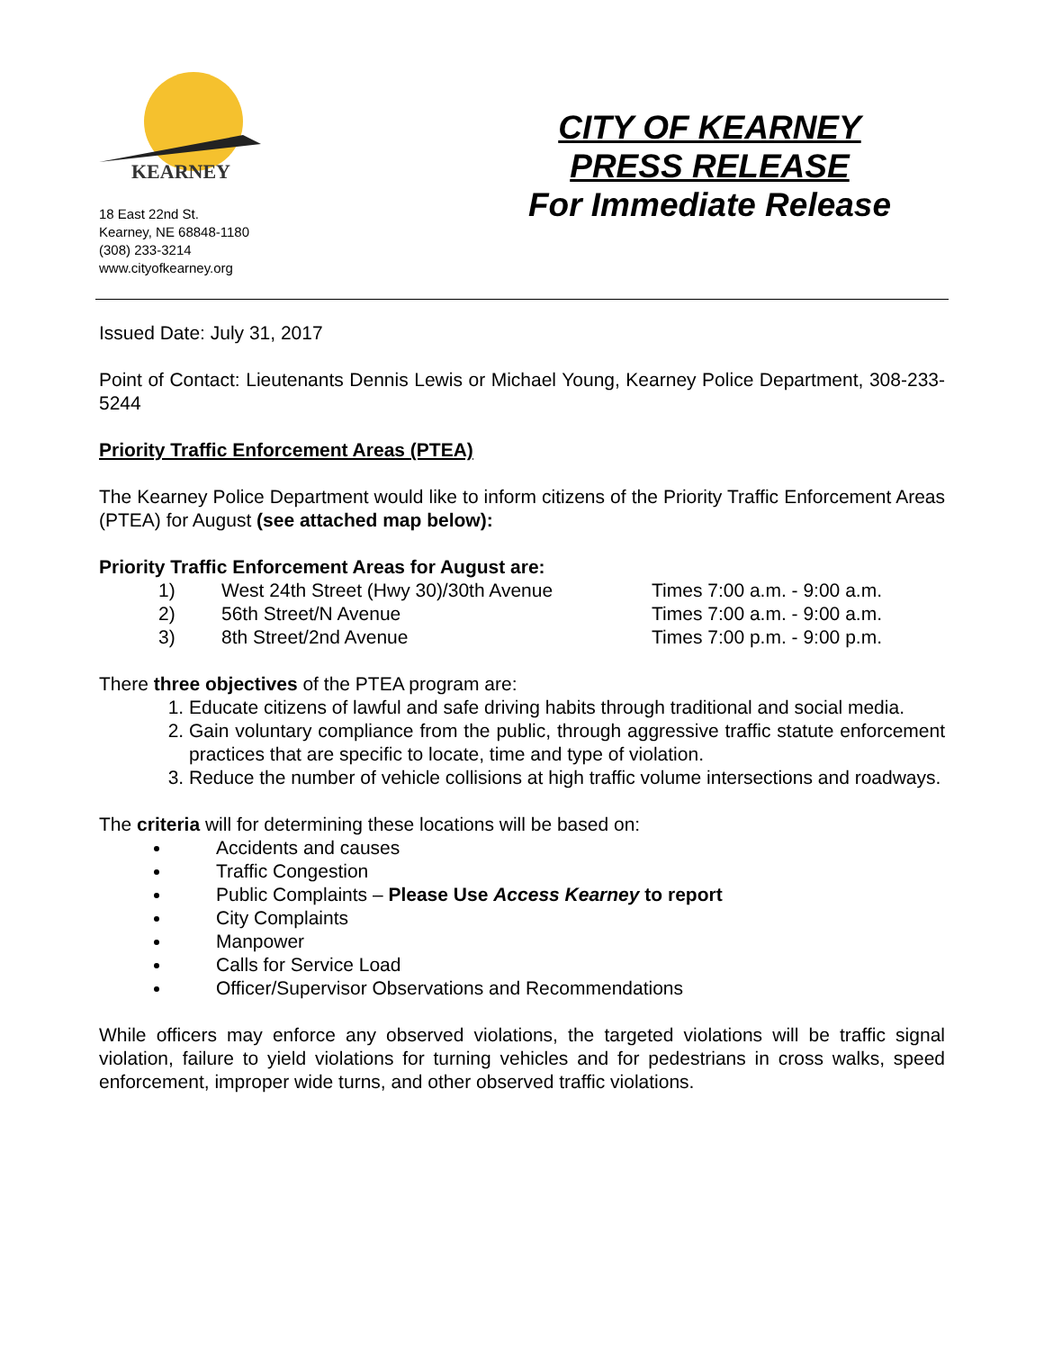KEARNEY
18 East 22nd St.
Kearney, NE 68848-1180
(308) 233-3214
www.cityofkearney.org
CITY OF KEARNEY
PRESS RELEASE
For Immediate Release
Issued Date: July 31, 2017
Point of Contact: Lieutenants Dennis Lewis or Michael Young, Kearney Police Department, 308-233-5244
Priority Traffic Enforcement Areas (PTEA)
The Kearney Police Department would like to inform citizens of the Priority Traffic Enforcement Areas (PTEA) for August (see attached map below):
Priority Traffic Enforcement Areas for August are:
1) West 24th Street (Hwy 30)/30th Avenue Times 7:00 a.m. - 9:00 a.m.
2) 56th Street/N Avenue Times 7:00 a.m. - 9:00 a.m.
3) 8th Street/2nd Avenue Times 7:00 p.m. - 9:00 p.m.
There three objectives of the PTEA program are:
1. Educate citizens of lawful and safe driving habits through traditional and social media.
2. Gain voluntary compliance from the public, through aggressive traffic statute enforcement practices that are specific to locate, time and type of violation.
3. Reduce the number of vehicle collisions at high traffic volume intersections and roadways.
The criteria will for determining these locations will be based on:
Accidents and causes
Traffic Congestion
Public Complaints – Please Use Access Kearney to report
City Complaints
Manpower
Calls for Service Load
Officer/Supervisor Observations and Recommendations
While officers may enforce any observed violations, the targeted violations will be traffic signal violation, failure to yield violations for turning vehicles and for pedestrians in cross walks, speed enforcement, improper wide turns, and other observed traffic violations.